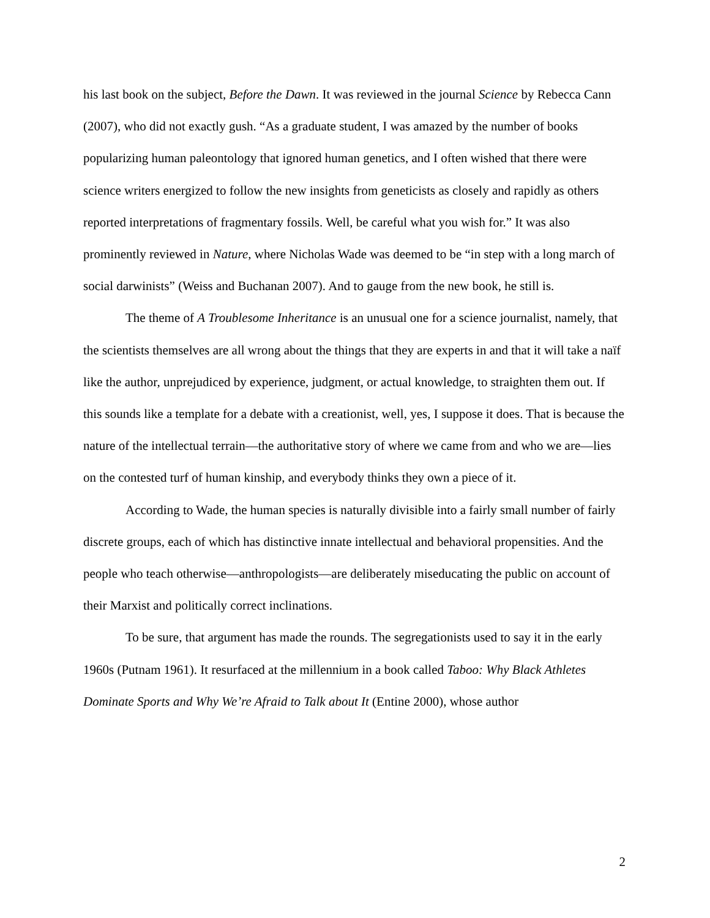his last book on the subject, Before the Dawn. It was reviewed in the journal Science by Rebecca Cann (2007), who did not exactly gush. “As a graduate student, I was amazed by the number of books popularizing human paleontology that ignored human genetics, and I often wished that there were science writers energized to follow the new insights from geneticists as closely and rapidly as others reported interpretations of fragmentary fossils. Well, be careful what you wish for.” It was also prominently reviewed in Nature, where Nicholas Wade was deemed to be “in step with a long march of social darwinists” (Weiss and Buchanan 2007). And to gauge from the new book, he still is.
The theme of A Troublesome Inheritance is an unusual one for a science journalist, namely, that the scientists themselves are all wrong about the things that they are experts in and that it will take a naïf like the author, unprejudiced by experience, judgment, or actual knowledge, to straighten them out. If this sounds like a template for a debate with a creationist, well, yes, I suppose it does. That is because the nature of the intellectual terrain—the authoritative story of where we came from and who we are—lies on the contested turf of human kinship, and everybody thinks they own a piece of it.
According to Wade, the human species is naturally divisible into a fairly small number of fairly discrete groups, each of which has distinctive innate intellectual and behavioral propensities. And the people who teach otherwise—anthropologists—are deliberately miseducating the public on account of their Marxist and politically correct inclinations.
To be sure, that argument has made the rounds. The segregationists used to say it in the early 1960s (Putnam 1961). It resurfaced at the millennium in a book called Taboo: Why Black Athletes Dominate Sports and Why We’re Afraid to Talk about It (Entine 2000), whose author
2